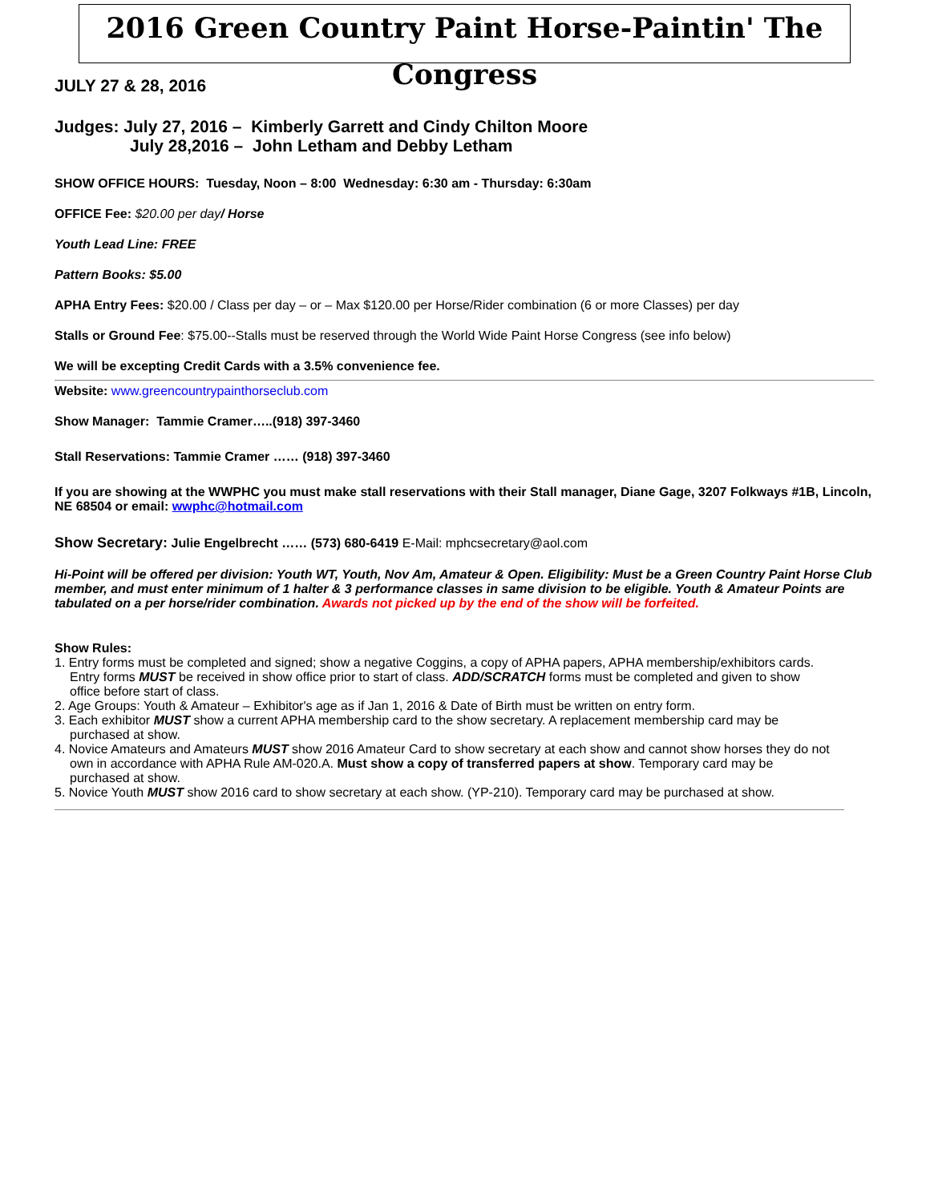2016 Green Country Paint Horse-Paintin' The Congress
JULY 27 & 28, 2016
Judges: July 27, 2016 – Kimberly Garrett and Cindy Chilton Moore
July 28,2016 – John Letham and Debby Letham
SHOW OFFICE HOURS: Tuesday, Noon – 8:00 Wednesday: 6:30 am - Thursday: 6:30am
OFFICE Fee: $20.00 per day/ Horse
Youth Lead Line: FREE
Pattern Books: $5.00
APHA Entry Fees: $20.00 / Class per day – or – Max $120.00 per Horse/Rider combination (6 or more Classes) per day
Stalls or Ground Fee: $75.00--Stalls must be reserved through the World Wide Paint Horse Congress (see info below)
We will be excepting Credit Cards with a 3.5% convenience fee.
Website: www.greencountrypainthorseclub.com
Show Manager: Tammie Cramer…..(918) 397-3460
Stall Reservations: Tammie Cramer …… (918) 397-3460
If you are showing at the WWPHC you must make stall reservations with their Stall manager, Diane Gage, 3207 Folkways #1B, Lincoln, NE 68504 or email: wwphc@hotmail.com
Show Secretary: Julie Engelbrecht …… (573) 680-6419 E-Mail: mphcsecretary@aol.com
Hi-Point will be offered per division: Youth WT, Youth, Nov Am, Amateur & Open. Eligibility: Must be a Green Country Paint Horse Club member, and must enter minimum of 1 halter & 3 performance classes in same division to be eligible. Youth & Amateur Points are tabulated on a per horse/rider combination. Awards not picked up by the end of the show will be forfeited.
Show Rules:
1. Entry forms must be completed and signed; show a negative Coggins, a copy of APHA papers, APHA membership/exhibitors cards. Entry forms MUST be received in show office prior to start of class. ADD/SCRATCH forms must be completed and given to show office before start of class.
2. Age Groups: Youth & Amateur – Exhibitor's age as if Jan 1, 2016 & Date of Birth must be written on entry form.
3. Each exhibitor MUST show a current APHA membership card to the show secretary. A replacement membership card may be purchased at show.
4. Novice Amateurs and Amateurs MUST show 2016 Amateur Card to show secretary at each show and cannot show horses they do not own in accordance with APHA Rule AM-020.A. Must show a copy of transferred papers at show. Temporary card may be purchased at show.
5. Novice Youth MUST show 2016 card to show secretary at each show. (YP-210). Temporary card may be purchased at show.